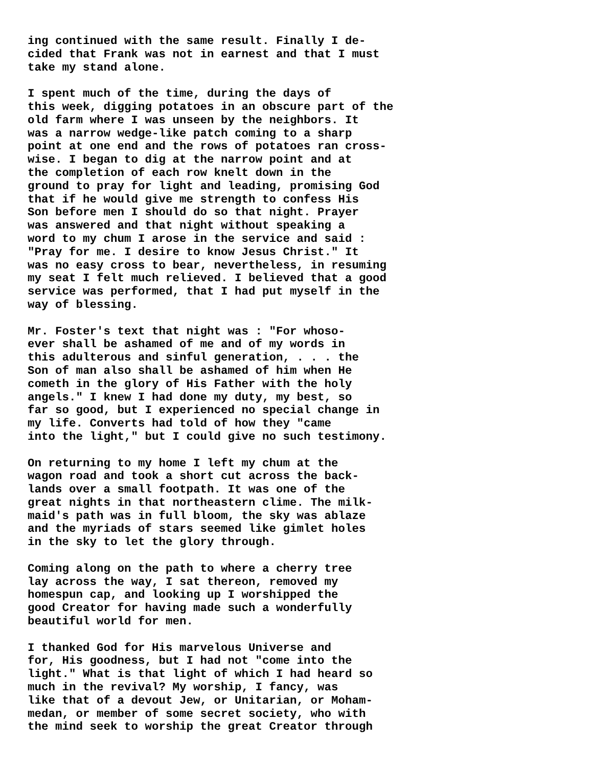ing continued with the same result. Finally I de- cided that Frank was not in earnest and that I must take my stand alone.
I spent much of the time, during the days of this week, digging potatoes in an obscure part of the old farm where I was unseen by the neighbors. It was a narrow wedge-like patch coming to a sharp point at one end and the rows of potatoes ran cross- wise. I began to dig at the narrow point and at the completion of each row knelt down in the ground to pray for light and leading, promising God that if he would give me strength to confess His Son before men I should do so that night. Prayer was answered and that night without speaking a word to my chum I arose in the service and said : "Pray for me. I desire to know Jesus Christ." It was no easy cross to bear, nevertheless, in resuming my seat I felt much relieved. I believed that a good service was performed, that I had put myself in the way of blessing.
Mr. Foster's text that night was : "For whoso- ever shall be ashamed of me and of my words in this adulterous and sinful generation, . . . the Son of man also shall be ashamed of him when He cometh in the glory of His Father with the holy angels." I knew I had done my duty, my best, so far so good, but I experienced no special change in my life. Converts had told of how they "came into the light," but I could give no such testimony.
On returning to my home I left my chum at the wagon road and took a short cut across the back- lands over a small footpath. It was one of the great nights in that northeastern clime. The milk- maid's path was in full bloom, the sky was ablaze and the myriads of stars seemed like gimlet holes in the sky to let the glory through.
Coming along on the path to where a cherry tree lay across the way, I sat thereon, removed my homespun cap, and looking up I worshipped the good Creator for having made such a wonderfully beautiful world for men.
I thanked God for His marvelous Universe and for, His goodness, but I had not "come into the light." What is that light of which I had heard so much in the revival? My worship, I fancy, was like that of a devout Jew, or Unitarian, or Moham- medan, or member of some secret society, who with the mind seek to worship the great Creator through